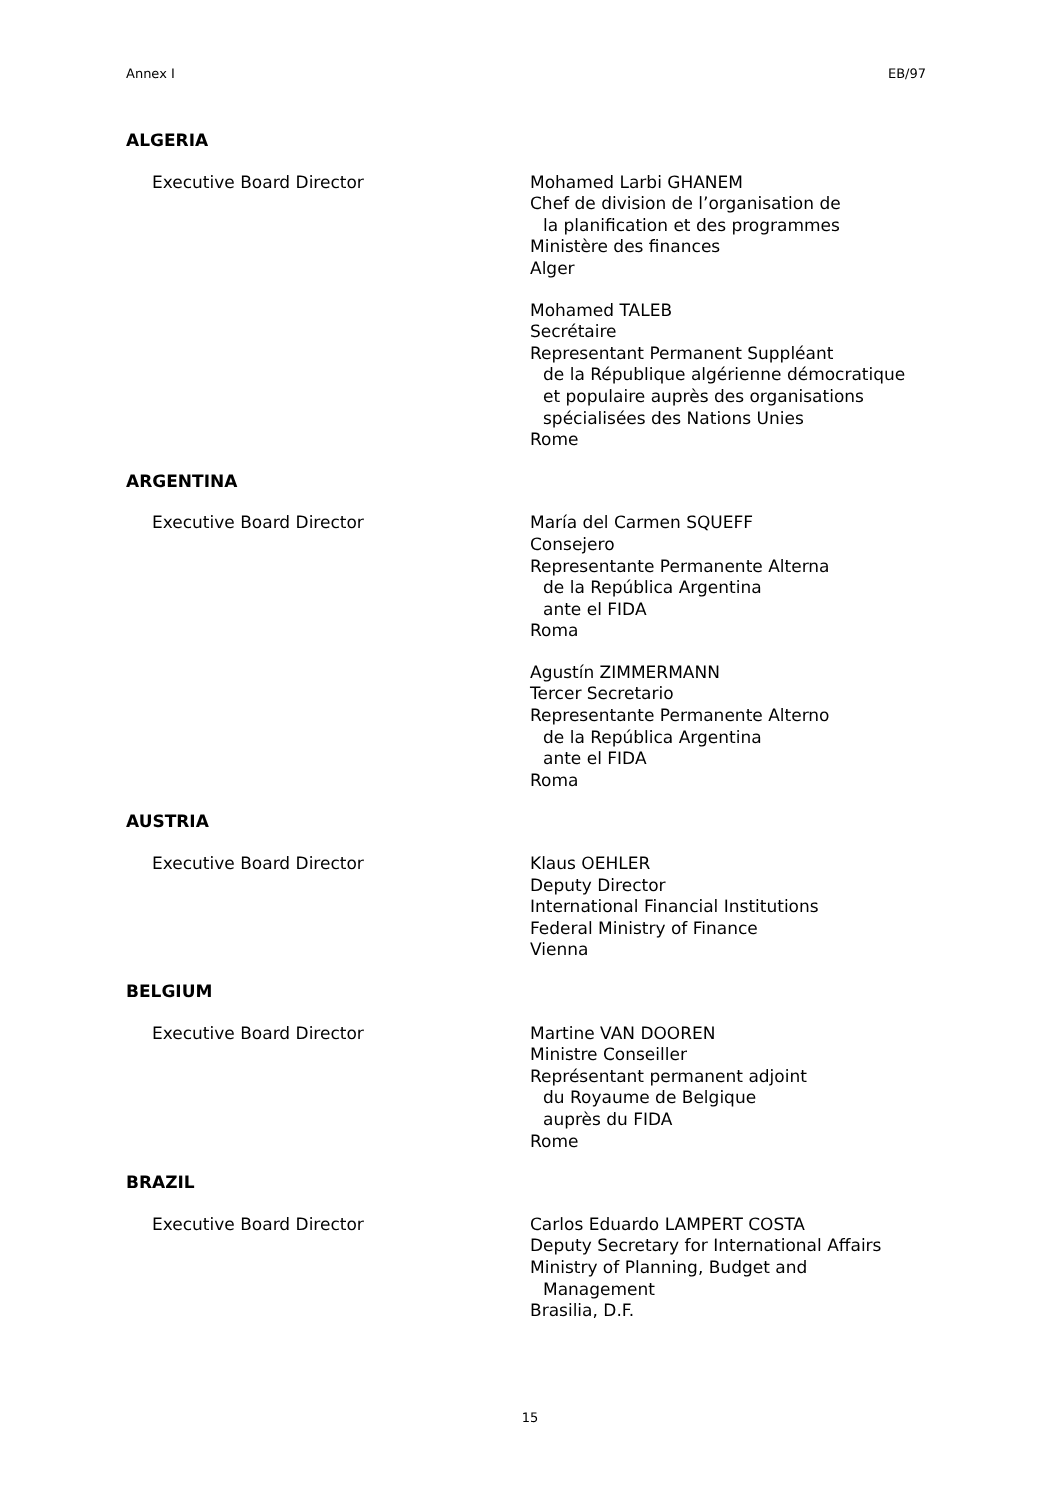Annex I EB/97
ALGERIA
Executive Board Director Mohamed Larbi GHANEM
Chef de division de l’organisation de
la planification et des programmes
Ministère des finances
Alger
Mohamed TALEB
Secrétaire
Representant Permanent Suppléant
de la République algérienne démocratique
et populaire auprès des organisations
spécialisées des Nations Unies
Rome
ARGENTINA
Executive Board Director María del Carmen SQUEFF
Consejero
Representante Permanente Alterna
de la República Argentina
ante el FIDA
Roma
Agustín ZIMMERMANN
Tercer Secretario
Representante Permanente Alterno
de la República Argentina
ante el FIDA
Roma
AUSTRIA
Executive Board Director Klaus OEHLER
Deputy Director
International Financial Institutions
Federal Ministry of Finance
Vienna
BELGIUM
Executive Board Director Martine VAN DOOREN
Ministre Conseiller
Représentant permanent adjoint
du Royaume de Belgique
auprès du FIDA
Rome
BRAZIL
Executive Board Director Carlos Eduardo LAMPERT COSTA
Deputy Secretary for International Affairs
Ministry of Planning, Budget and
Management
Brasilia, D.F.
15